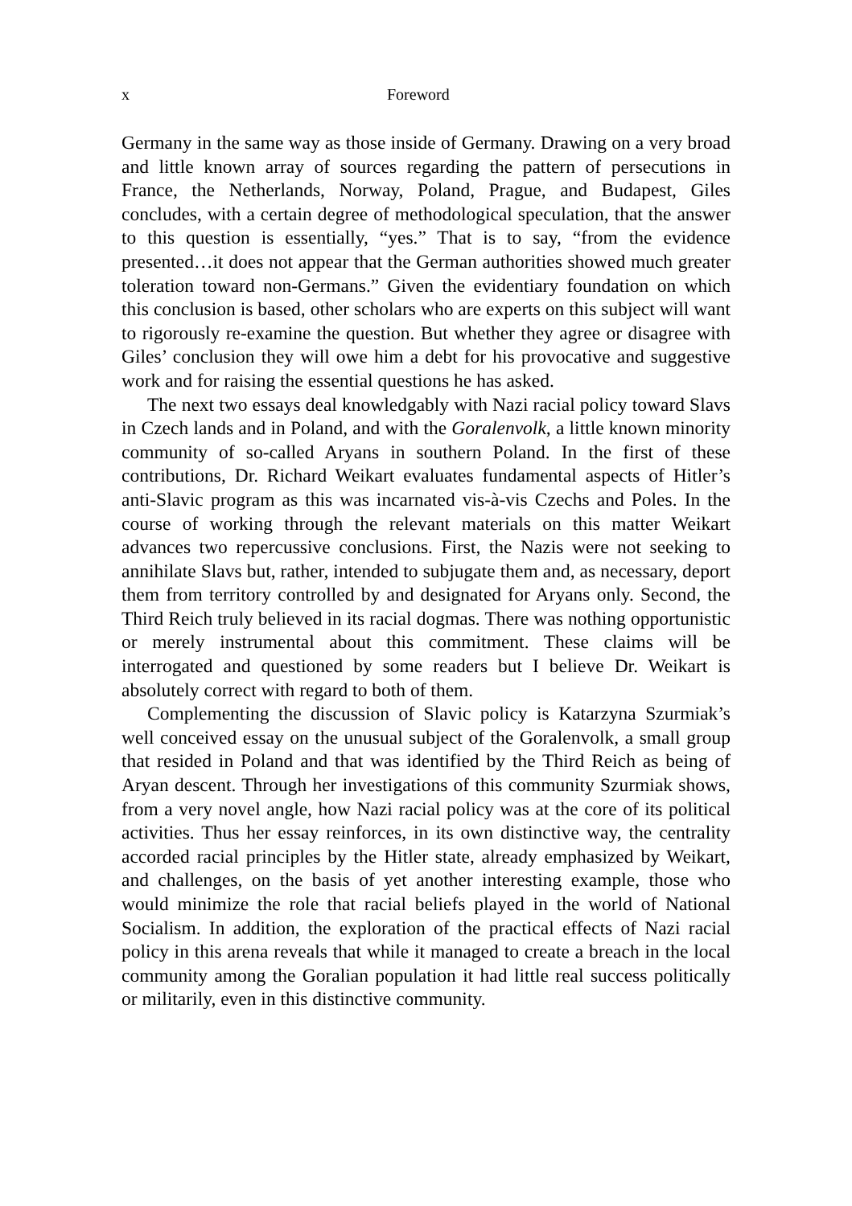x Foreword
Germany in the same way as those inside of Germany. Drawing on a very broad and little known array of sources regarding the pattern of persecutions in France, the Netherlands, Norway, Poland, Prague, and Budapest, Giles concludes, with a certain degree of methodological speculation, that the answer to this question is essentially, “yes.” That is to say, “from the evidence presented…it does not appear that the German authorities showed much greater toleration toward non-Germans.” Given the evidentiary foundation on which this conclusion is based, other scholars who are experts on this subject will want to rigorously re-examine the question. But whether they agree or disagree with Giles’ conclusion they will owe him a debt for his provocative and suggestive work and for raising the essential questions he has asked.
The next two essays deal knowledgably with Nazi racial policy toward Slavs in Czech lands and in Poland, and with the Goralenvolk, a little known minority community of so-called Aryans in southern Poland. In the first of these contributions, Dr. Richard Weikart evaluates fundamental aspects of Hitler’s anti-Slavic program as this was incarnated vis-à-vis Czechs and Poles. In the course of working through the relevant materials on this matter Weikart advances two repercussive conclusions. First, the Nazis were not seeking to annihilate Slavs but, rather, intended to subjugate them and, as necessary, deport them from territory controlled by and designated for Aryans only. Second, the Third Reich truly believed in its racial dogmas. There was nothing opportunistic or merely instrumental about this commitment. These claims will be interrogated and questioned by some readers but I believe Dr. Weikart is absolutely correct with regard to both of them.
Complementing the discussion of Slavic policy is Katarzyna Szurmiak’s well conceived essay on the unusual subject of the Goralenvolk, a small group that resided in Poland and that was identified by the Third Reich as being of Aryan descent. Through her investigations of this community Szurmiak shows, from a very novel angle, how Nazi racial policy was at the core of its political activities. Thus her essay reinforces, in its own distinctive way, the centrality accorded racial principles by the Hitler state, already emphasized by Weikart, and challenges, on the basis of yet another interesting example, those who would minimize the role that racial beliefs played in the world of National Socialism. In addition, the exploration of the practical effects of Nazi racial policy in this arena reveals that while it managed to create a breach in the local community among the Goralian population it had little real success politically or militarily, even in this distinctive community.